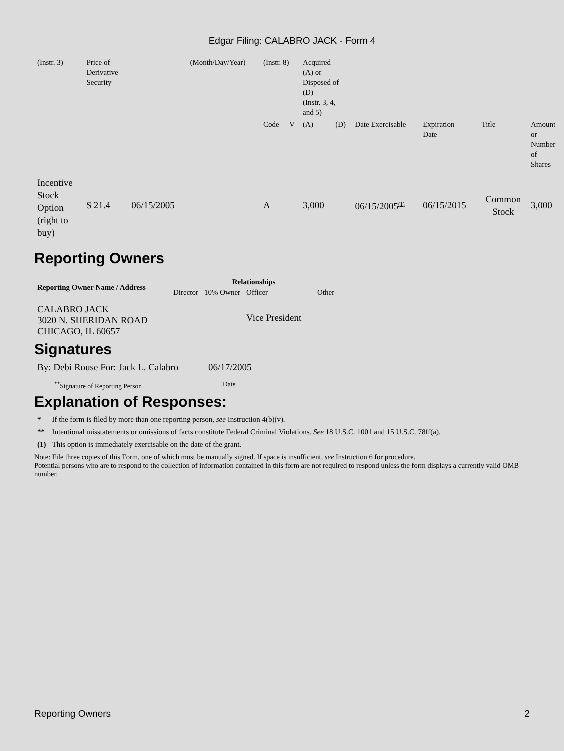Edgar Filing: CALABRO JACK - Form 4
| (Instr. 3) | Price of Derivative Security | | (Month/Day/Year) | (Instr. 8) | | Acquired (A) or Disposed of (D) (Instr. 3, 4, and 5) | | | | | |
| | | | | Code | V | (A) | (D) | Date Exercisable | Expiration Date | Title | Amount or Number of Shares |
| Incentive Stock Option (right to buy) | $ 21.4 | 06/15/2005 | | A | | 3,000 | | 06/15/2005<sup>(1)</sup> | 06/15/2015 | Common Stock | 3,000 |
Reporting Owners
| Reporting Owner Name / Address | Relationships | | | |
| --- | --- | --- | --- | --- |
| | Director | 10% Owner | Officer | Other |
| CALABRO JACK 3020 N. SHERIDAN ROAD CHICAGO, IL 60657 | | | Vice President | |
Signatures
| By: Debi Rouse For: Jack L. Calabro | 06/17/2005 |
| <sup>**</sup> Signature of Reporting Person | Date |
Explanation of Responses:
| * | If the form is filed by more than one reporting person, see Instruction 4(b)(v). |
| ** | Intentional misstatements or omissions of facts constitute Federal Criminal Violations. See 18 U.S.C. 1001 and 15 U.S.C. 78ff(a). |
| (1) | This option is immediately exercisable on the date of the grant. |
Note: File three copies of this Form, one of which must be manually signed. If space is insufficient, see Instruction 6 for procedure.
Potential persons who are to respond to the collection of information contained in this form are not required to respond unless the form displays a currently valid OMB number.
Reporting Owners 2